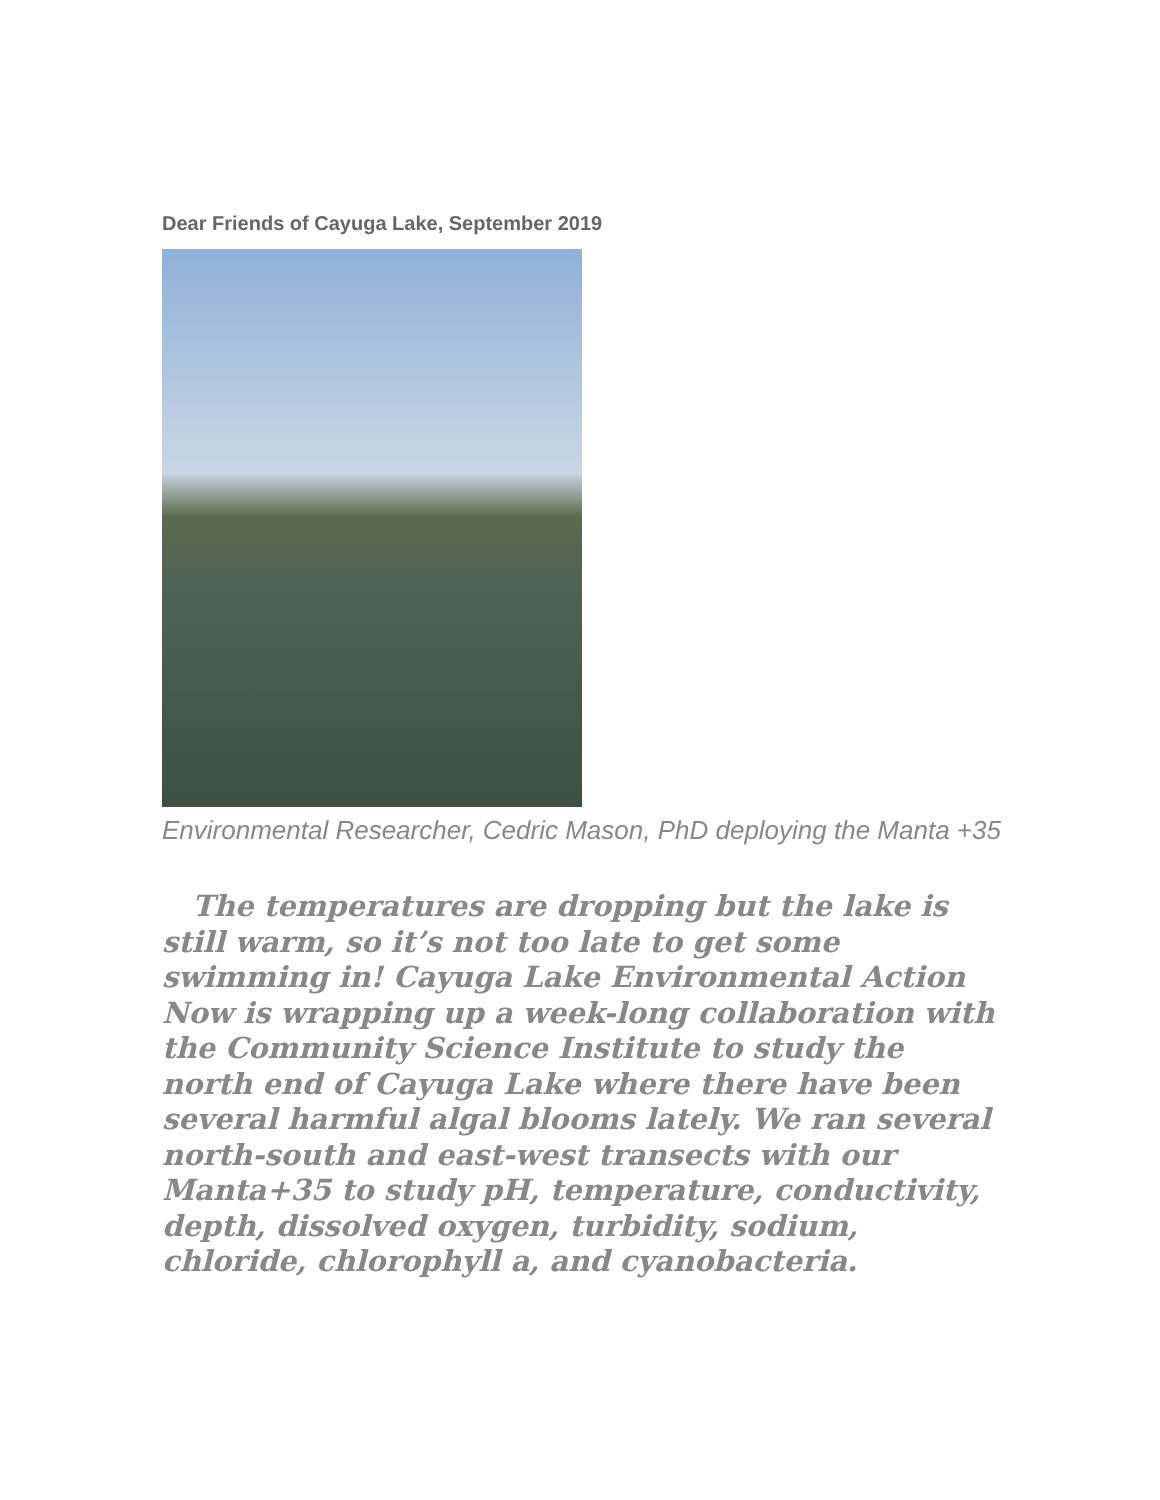Dear Friends of Cayuga Lake, September 2019
Environmental Researcher, Cedric Mason, PhD deploying the Manta +35
The temperatures are dropping but the lake is still warm, so it’s not too late to get some swimming in! Cayuga Lake Environmental Action Now is wrapping up a week-long collaboration with the Community Science Institute to study the north end of Cayuga Lake where there have been several harmful algal blooms lately. We ran several north-south and east-west transects with our Manta+35 to study pH, temperature, conductivity, depth, dissolved oxygen, turbidity, sodium, chloride, chlorophyll a, and cyanobacteria.